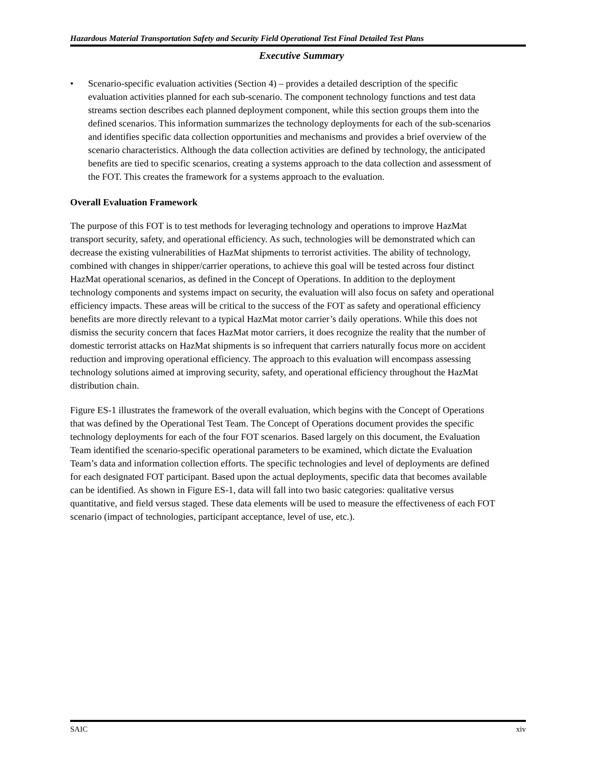Hazardous Material Transportation Safety and Security Field Operational Test Final Detailed Test Plans
Executive Summary
• Scenario-specific evaluation activities (Section 4) – provides a detailed description of the specific evaluation activities planned for each sub-scenario. The component technology functions and test data streams section describes each planned deployment component, while this section groups them into the defined scenarios. This information summarizes the technology deployments for each of the sub-scenarios and identifies specific data collection opportunities and mechanisms and provides a brief overview of the scenario characteristics. Although the data collection activities are defined by technology, the anticipated benefits are tied to specific scenarios, creating a systems approach to the data collection and assessment of the FOT. This creates the framework for a systems approach to the evaluation.
Overall Evaluation Framework
The purpose of this FOT is to test methods for leveraging technology and operations to improve HazMat transport security, safety, and operational efficiency. As such, technologies will be demonstrated which can decrease the existing vulnerabilities of HazMat shipments to terrorist activities. The ability of technology, combined with changes in shipper/carrier operations, to achieve this goal will be tested across four distinct HazMat operational scenarios, as defined in the Concept of Operations. In addition to the deployment technology components and systems impact on security, the evaluation will also focus on safety and operational efficiency impacts. These areas will be critical to the success of the FOT as safety and operational efficiency benefits are more directly relevant to a typical HazMat motor carrier’s daily operations. While this does not dismiss the security concern that faces HazMat motor carriers, it does recognize the reality that the number of domestic terrorist attacks on HazMat shipments is so infrequent that carriers naturally focus more on accident reduction and improving operational efficiency. The approach to this evaluation will encompass assessing technology solutions aimed at improving security, safety, and operational efficiency throughout the HazMat distribution chain.
Figure ES-1 illustrates the framework of the overall evaluation, which begins with the Concept of Operations that was defined by the Operational Test Team. The Concept of Operations document provides the specific technology deployments for each of the four FOT scenarios. Based largely on this document, the Evaluation Team identified the scenario-specific operational parameters to be examined, which dictate the Evaluation Team’s data and information collection efforts. The specific technologies and level of deployments are defined for each designated FOT participant. Based upon the actual deployments, specific data that becomes available can be identified. As shown in Figure ES-1, data will fall into two basic categories: qualitative versus quantitative, and field versus staged. These data elements will be used to measure the effectiveness of each FOT scenario (impact of technologies, participant acceptance, level of use, etc.).
SAIC xiv